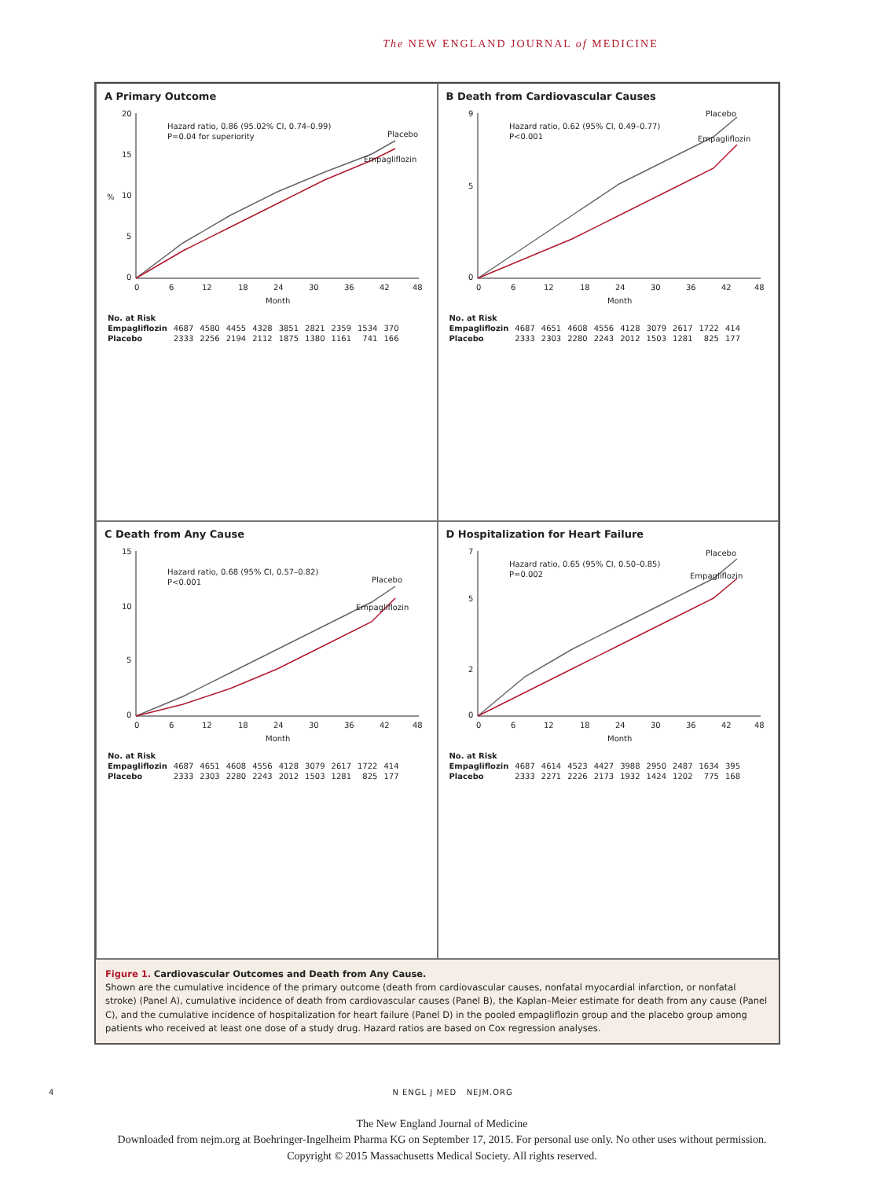The NEW ENGLAND JOURNAL of MEDICINE
A Primary Outcome
20
15
10
5
0
0
6
12
18
24
30
36
42
48
Month
%
Placebo
Empagliflozin
Hazard ratio, 0.86 (95.02% CI, 0.74–0.99)
P=0.04 for superiority
| No. at Risk | | | | | | | | | |
| --- | --- | --- | --- | --- | --- | --- | --- | --- | --- |
| Empagliflozin | 4687 | 4580 | 4455 | 4328 | 3851 | 2821 | 2359 | 1534 | 370 |
| Placebo | 2333 | 2256 | 2194 | 2112 | 1875 | 1380 | 1161 | 741 | 166 |
B Death from Cardiovascular Causes
9
5
0
0
6
12
18
24
30
36
42
48
Month
Placebo
Empagliflozin
Hazard ratio, 0.62 (95% CI, 0.49–0.77)
P<0.001
| No. at Risk | | | | | | | | | |
| --- | --- | --- | --- | --- | --- | --- | --- | --- | --- |
| Empagliflozin | 4687 | 4651 | 4608 | 4556 | 4128 | 3079 | 2617 | 1722 | 414 |
| Placebo | 2333 | 2303 | 2280 | 2243 | 2012 | 1503 | 1281 | 825 | 177 |
C Death from Any Cause
15
10
5
0
0
6
12
18
24
30
36
42
48
Month
Placebo
Empagliflozin
Hazard ratio, 0.68 (95% CI, 0.57–0.82)
P<0.001
| No. at Risk | | | | | | | | | |
| --- | --- | --- | --- | --- | --- | --- | --- | --- | --- |
| Empagliflozin | 4687 | 4651 | 4608 | 4556 | 4128 | 3079 | 2617 | 1722 | 414 |
| Placebo | 2333 | 2303 | 2280 | 2243 | 2012 | 1503 | 1281 | 825 | 177 |
D Hospitalization for Heart Failure
7
5
2
0
0
6
12
18
24
30
36
42
48
Month
Placebo
Empagliflozin
Hazard ratio, 0.65 (95% CI, 0.50–0.85)
P=0.002
| No. at Risk | | | | | | | | | |
| --- | --- | --- | --- | --- | --- | --- | --- | --- | --- |
| Empagliflozin | 4687 | 4614 | 4523 | 4427 | 3988 | 2950 | 2487 | 1634 | 395 |
| Placebo | 2333 | 2271 | 2226 | 2173 | 1932 | 1424 | 1202 | 775 | 168 |
Figure 1. Cardiovascular Outcomes and Death from Any Cause.
Shown are the cumulative incidence of the primary outcome (death from cardiovascular causes, nonfatal myocardial infarction, or nonfatal stroke) (Panel A), cumulative incidence of death from cardiovascular causes (Panel B), the Kaplan–Meier estimate for death from any cause (Panel C), and the cumulative incidence of hospitalization for heart failure (Panel D) in the pooled empagliflozin group and the placebo group among patients who received at least one dose of a study drug. Hazard ratios are based on Cox regression analyses.
4 N ENGL J MED NEJM.ORG
The New England Journal of Medicine
Downloaded from nejm.org at Boehringer-Ingelheim Pharma KG on September 17, 2015. For personal use only. No other uses without permission.
Copyright © 2015 Massachusetts Medical Society. All rights reserved.